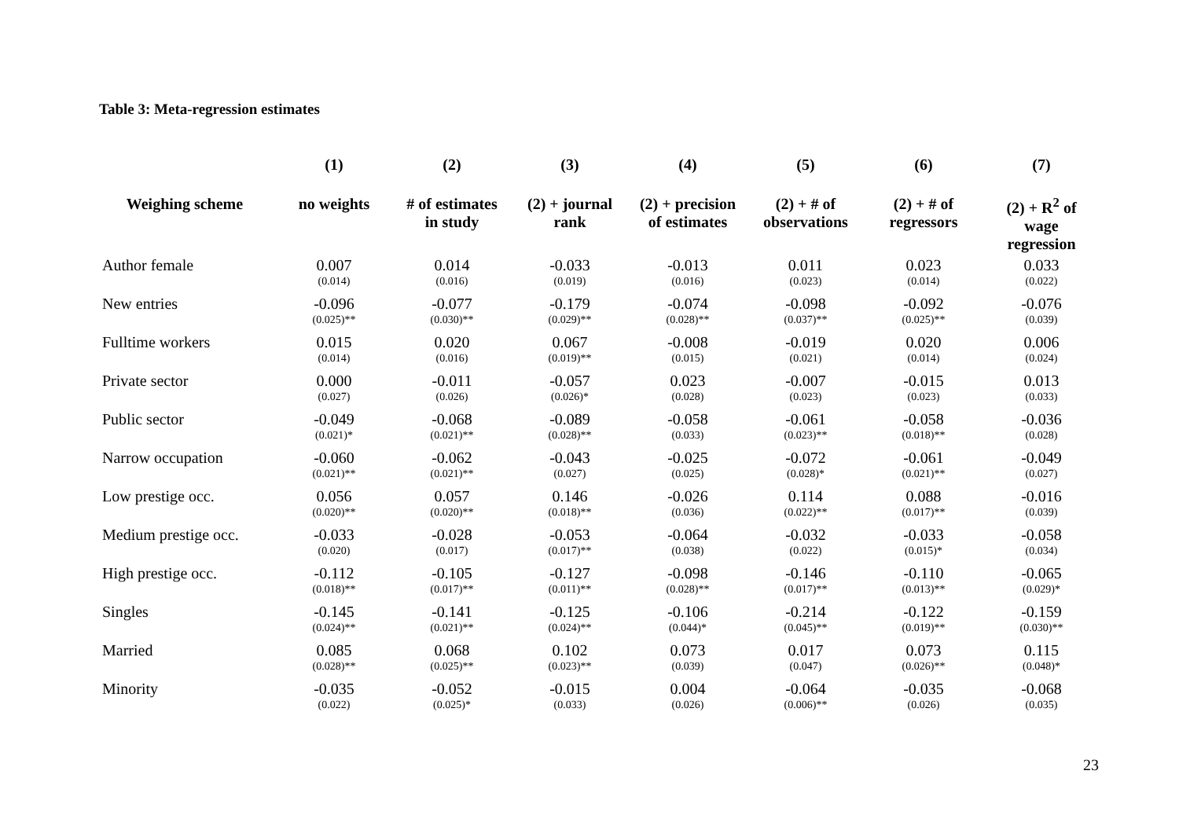Table 3: Meta-regression estimates
| | (1) | (2) | (3) | (4) | (5) | (6) | (7) |
| --- | --- | --- | --- | --- | --- | --- | --- |
| Weighing scheme | no weights | # of estimates in study | (2) + journal rank | (2) + precision of estimates | (2) + # of observations | (2) + # of regressors | (2) + R<sup>2</sup> of wage regression |
| Author female | 0.007 (0.014) | 0.014 (0.016) | -0.033 (0.019) | -0.013 (0.016) | 0.011 (0.023) | 0.023 (0.014) | 0.033 (0.022) |
| New entries | -0.096 (0.025)** | -0.077 (0.030)** | -0.179 (0.029)** | -0.074 (0.028)** | -0.098 (0.037)** | -0.092 (0.025)** | -0.076 (0.039) |
| Fulltime workers | 0.015 (0.014) | 0.020 (0.016) | 0.067 (0.019)** | -0.008 (0.015) | -0.019 (0.021) | 0.020 (0.014) | 0.006 (0.024) |
| Private sector | 0.000 (0.027) | -0.011 (0.026) | -0.057 (0.026)* | 0.023 (0.028) | -0.007 (0.023) | -0.015 (0.023) | 0.013 (0.033) |
| Public sector | -0.049 (0.021)* | -0.068 (0.021)** | -0.089 (0.028)** | -0.058 (0.033) | -0.061 (0.023)** | -0.058 (0.018)** | -0.036 (0.028) |
| Narrow occupation | -0.060 (0.021)** | -0.062 (0.021)** | -0.043 (0.027) | -0.025 (0.025) | -0.072 (0.028)* | -0.061 (0.021)** | -0.049 (0.027) |
| Low prestige occ. | 0.056 (0.020)** | 0.057 (0.020)** | 0.146 (0.018)** | -0.026 (0.036) | 0.114 (0.022)** | 0.088 (0.017)** | -0.016 (0.039) |
| Medium prestige occ. | -0.033 (0.020) | -0.028 (0.017) | -0.053 (0.017)** | -0.064 (0.038) | -0.032 (0.022) | -0.033 (0.015)* | -0.058 (0.034) |
| High prestige occ. | -0.112 (0.018)** | -0.105 (0.017)** | -0.127 (0.011)** | -0.098 (0.028)** | -0.146 (0.017)** | -0.110 (0.013)** | -0.065 (0.029)* |
| Singles | -0.145 (0.024)** | -0.141 (0.021)** | -0.125 (0.024)** | -0.106 (0.044)* | -0.214 (0.045)** | -0.122 (0.019)** | -0.159 (0.030)** |
| Married | 0.085 (0.028)** | 0.068 (0.025)** | 0.102 (0.023)** | 0.073 (0.039) | 0.017 (0.047) | 0.073 (0.026)** | 0.115 (0.048)* |
| Minority | -0.035 (0.022) | -0.052 (0.025)* | -0.015 (0.033) | 0.004 (0.026) | -0.064 (0.006)** | -0.035 (0.026) | -0.068 (0.035) |
23